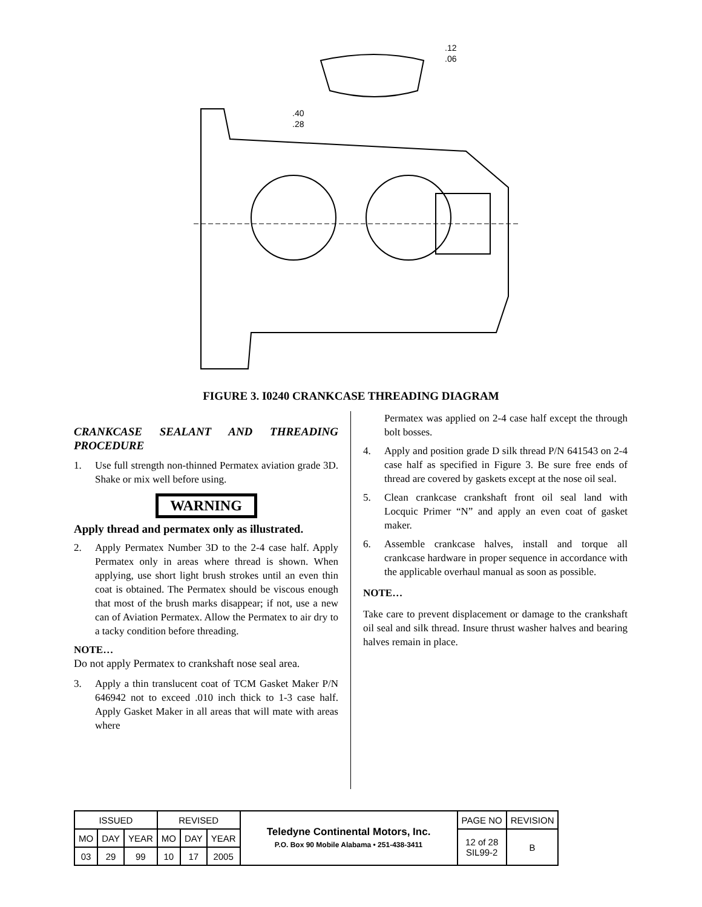.12
.06
.40
.28
FIGURE 3. I0240 CRANKCASE THREADING DIAGRAM
CRANKCASE SEALANT AND THREADING PROCEDURE
1. Use full strength non-thinned Permatex aviation grade 3D. Shake or mix well before using.
WARNING
Apply thread and permatex only as illustrated.
2. Apply Permatex Number 3D to the 2-4 case half. Apply Permatex only in areas where thread is shown. When applying, use short light brush strokes until an even thin coat is obtained. The Permatex should be viscous enough that most of the brush marks disappear; if not, use a new can of Aviation Permatex. Allow the Permatex to air dry to a tacky condition before threading.
NOTE…
Do not apply Permatex to crankshaft nose seal area.
3. Apply a thin translucent coat of TCM Gasket Maker P/N 646942 not to exceed .010 inch thick to 1-3 case half. Apply Gasket Maker in all areas that will mate with areas where
Permatex was applied on 2-4 case half except the through bolt bosses.
4. Apply and position grade D silk thread P/N 641543 on 2-4 case half as specified in Figure 3. Be sure free ends of thread are covered by gaskets except at the nose oil seal.
5. Clean crankcase crankshaft front oil seal land with Locquic Primer “N” and apply an even coat of gasket maker.
6. Assemble crankcase halves, install and torque all crankcase hardware in proper sequence in accordance with the applicable overhaul manual as soon as possible.
NOTE…
Take care to prevent displacement or damage to the crankshaft oil seal and silk thread. Insure thrust washer halves and bearing halves remain in place.
| ISSUED | | | REVISED | | | Teledyne Continental Motors, Inc. P.O. Box 90 Mobile Alabama • 251-438-3411 | PAGE NO | REVISION |
| MO | DAY | YEAR | MO | DAY | YEAR | | 12 of 28 SIL99-2 | B |
| 03 | 29 | 99 | 10 | 17 | 2005 | | | |